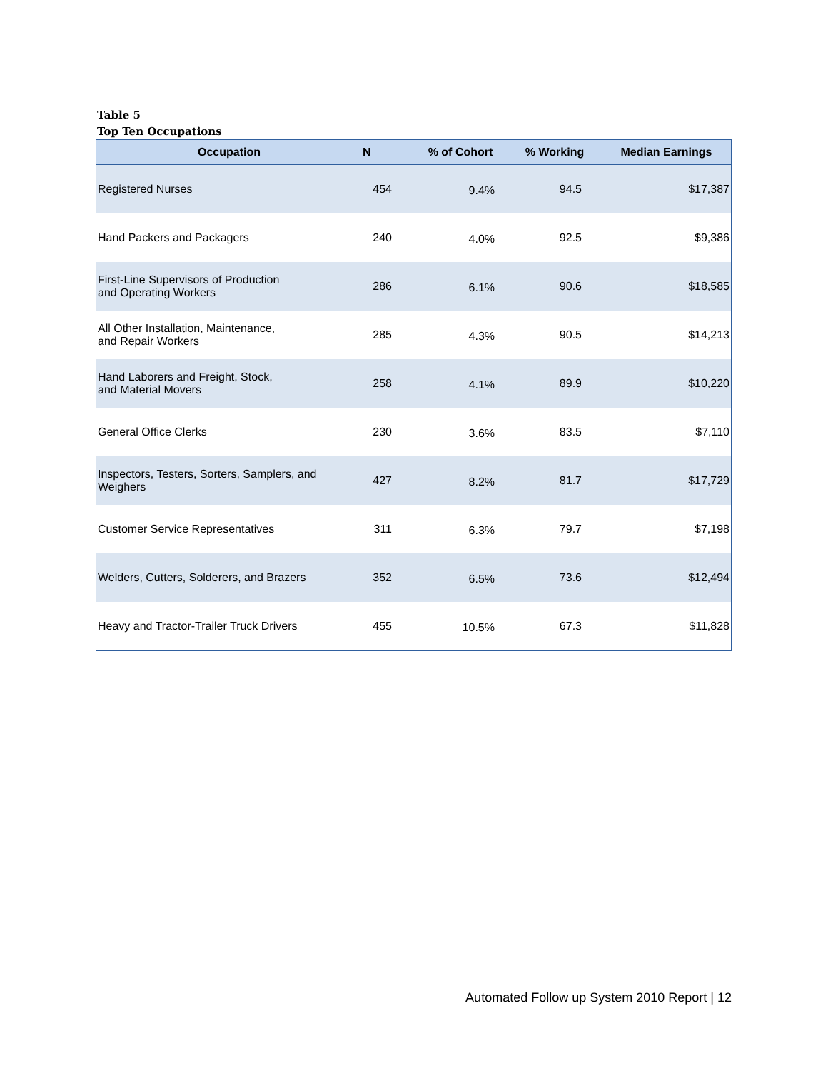Table 5
Top Ten Occupations
| Occupation | N | % of Cohort | % Working | Median Earnings |
| --- | --- | --- | --- | --- |
| Registered Nurses | 454 | 9.4% | 94.5 | $17,387 |
| Hand Packers and Packagers | 240 | 4.0% | 92.5 | $9,386 |
| First-Line Supervisors of Production and Operating Workers | 286 | 6.1% | 90.6 | $18,585 |
| All Other Installation, Maintenance, and Repair Workers | 285 | 4.3% | 90.5 | $14,213 |
| Hand Laborers and Freight, Stock, and Material Movers | 258 | 4.1% | 89.9 | $10,220 |
| General Office Clerks | 230 | 3.6% | 83.5 | $7,110 |
| Inspectors, Testers, Sorters, Samplers, and Weighers | 427 | 8.2% | 81.7 | $17,729 |
| Customer Service Representatives | 311 | 6.3% | 79.7 | $7,198 |
| Welders, Cutters, Solderers, and Brazers | 352 | 6.5% | 73.6 | $12,494 |
| Heavy and Tractor-Trailer Truck Drivers | 455 | 10.5% | 67.3 | $11,828 |
Automated Follow up System 2010 Report | 12